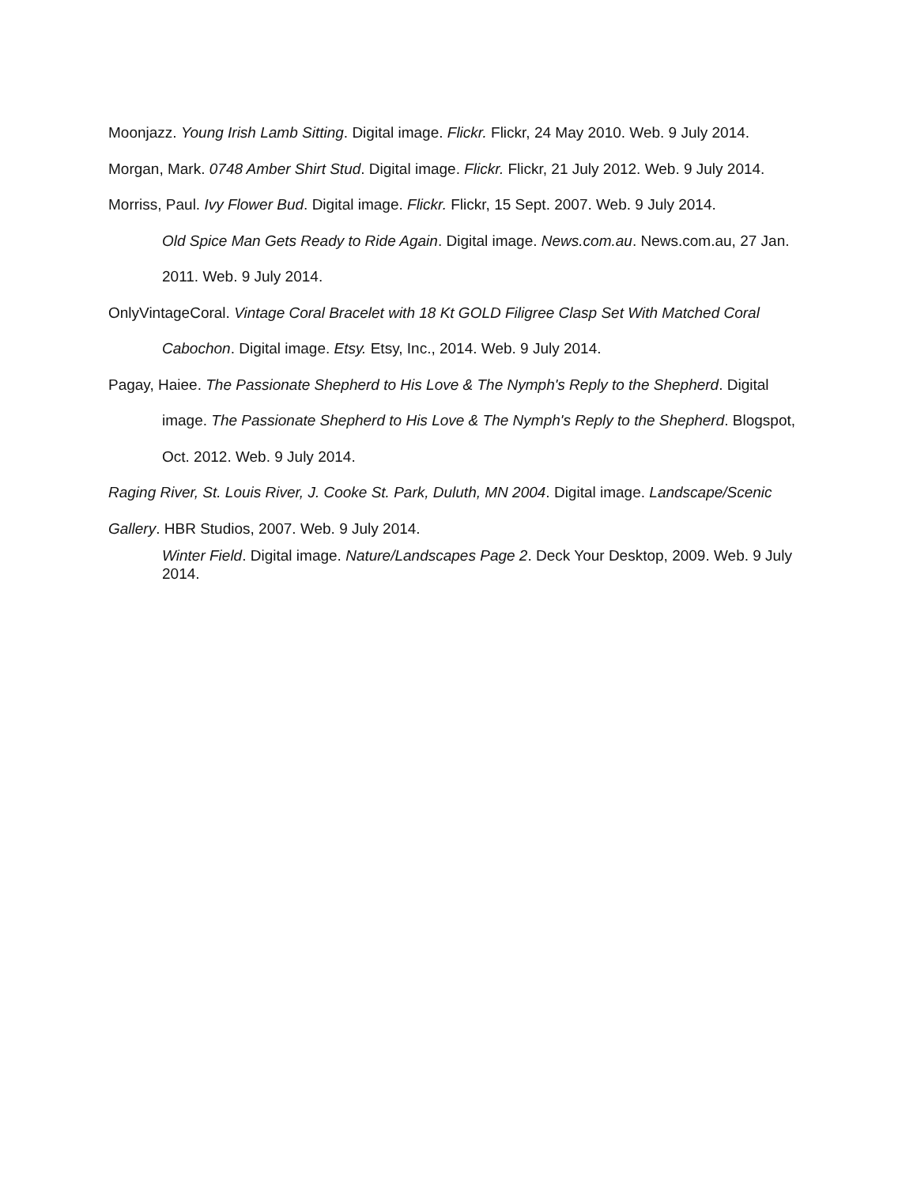Moonjazz. Young Irish Lamb Sitting. Digital image. Flickr. Flickr, 24 May 2010. Web. 9 July 2014.
Morgan, Mark. 0748 Amber Shirt Stud. Digital image. Flickr. Flickr, 21 July 2012. Web. 9 July 2014.
Morriss, Paul. Ivy Flower Bud. Digital image. Flickr. Flickr, 15 Sept. 2007. Web. 9 July 2014.
Old Spice Man Gets Ready to Ride Again. Digital image. News.com.au. News.com.au, 27 Jan. 2011. Web. 9 July 2014.
OnlyVintageCoral. Vintage Coral Bracelet with 18 Kt GOLD Filigree Clasp Set With Matched Coral Cabochon. Digital image. Etsy. Etsy, Inc., 2014. Web. 9 July 2014.
Pagay, Haiee. The Passionate Shepherd to His Love & The Nymph's Reply to the Shepherd. Digital image. The Passionate Shepherd to His Love & The Nymph's Reply to the Shepherd. Blogspot, Oct. 2012. Web. 9 July 2014.
Raging River, St. Louis River, J. Cooke St. Park, Duluth, MN 2004. Digital image. Landscape/Scenic Gallery. HBR Studios, 2007. Web. 9 July 2014.
Winter Field. Digital image. Nature/Landscapes Page 2. Deck Your Desktop, 2009. Web. 9 July 2014.